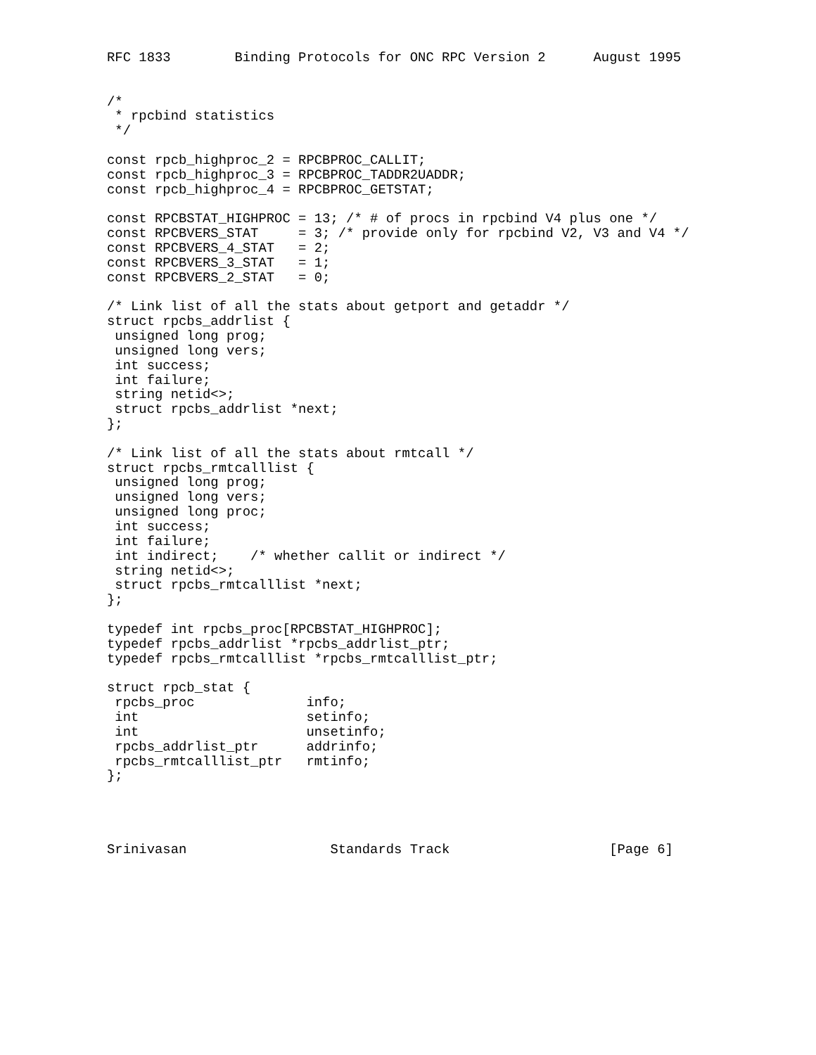RFC 1833        Binding Protocols for ONC RPC Version 2      August 1995


/*
 * rpcbind statistics
 */

const rpcb_highproc_2 = RPCBPROC_CALLIT;
const rpcb_highproc_3 = RPCBPROC_TADDR2UADDR;
const rpcb_highproc_4 = RPCBPROC_GETSTAT;

const RPCBSTAT_HIGHPROC = 13; /* # of procs in rpcbind V4 plus one */
const RPCBVERS_STAT     = 3; /* provide only for rpcbind V2, V3 and V4 */
const RPCBVERS_4_STAT   = 2;
const RPCBVERS_3_STAT   = 1;
const RPCBVERS_2_STAT   = 0;

/* Link list of all the stats about getport and getaddr */
struct rpcbs_addrlist {
 unsigned long prog;
 unsigned long vers;
 int success;
 int failure;
 string netid<>;
 struct rpcbs_addrlist *next;
};

/* Link list of all the stats about rmtcall */
struct rpcbs_rmtcalllist {
 unsigned long prog;
 unsigned long vers;
 unsigned long proc;
 int success;
 int failure;
 int indirect;    /* whether callit or indirect */
 string netid<>;
 struct rpcbs_rmtcalllist *next;
};

typedef int rpcbs_proc[RPCBSTAT_HIGHPROC];
typedef rpcbs_addrlist *rpcbs_addrlist_ptr;
typedef rpcbs_rmtcalllist *rpcbs_rmtcalllist_ptr;

struct rpcb_stat {
 rpcbs_proc              info;
 int                     setinfo;
 int                     unsetinfo;
 rpcbs_addrlist_ptr      addrinfo;
 rpcbs_rmtcalllist_ptr   rmtinfo;
};




Srinivasan                  Standards Track                    [Page 6]